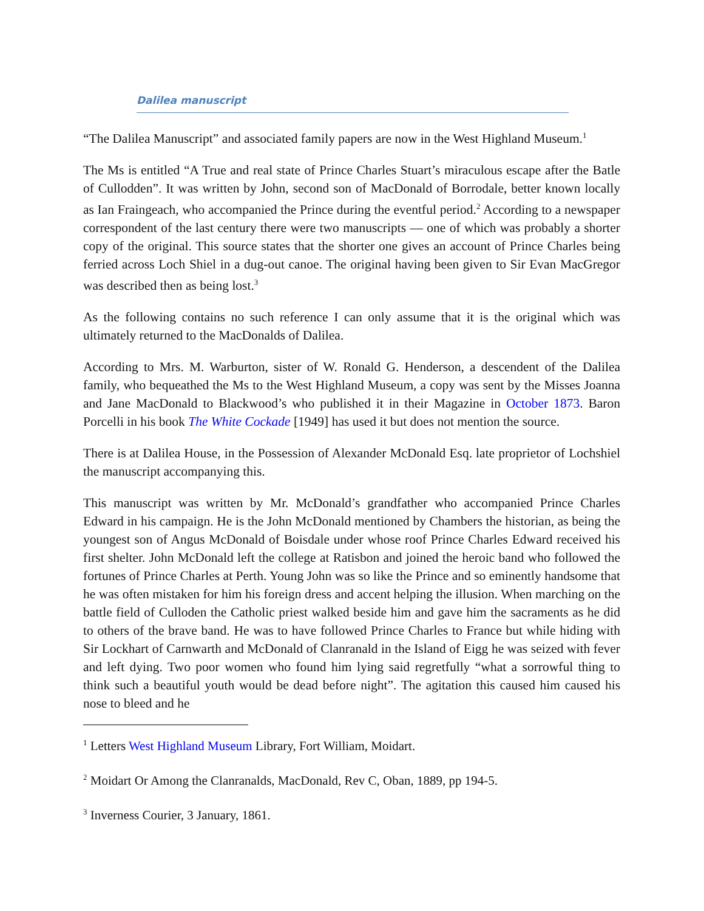Dalilea manuscript
“The Dalilea Manuscript” and associated family papers are now in the West Highland Museum.<sup>1</sup>
The Ms is entitled “A True and real state of Prince Charles Stuart’s miraculous escape after the Batle of Cullodden”. It was written by John, second son of MacDonald of Borrodale, better known locally as Ian Fraingeach, who accompanied the Prince during the eventful period.<sup>2</sup> According to a newspaper correspondent of the last century there were two manuscripts — one of which was probably a shorter copy of the original. This source states that the shorter one gives an account of Prince Charles being ferried across Loch Shiel in a dug-out canoe. The original having been given to Sir Evan MacGregor was described then as being lost.<sup>3</sup>
As the following contains no such reference I can only assume that it is the original which was ultimately returned to the MacDonalds of Dalilea.
According to Mrs. M. Warburton, sister of W. Ronald G. Henderson, a descendent of the Dalilea family, who bequeathed the Ms to the West Highland Museum, a copy was sent by the Misses Joanna and Jane MacDonald to Blackwood’s who published it in their Magazine in October 1873. Baron Porcelli in his book The White Cockade [1949] has used it but does not mention the source.
There is at Dalilea House, in the Possession of Alexander McDonald Esq. late proprietor of Lochshiel the manuscript accompanying this.
This manuscript was written by Mr. McDonald’s grandfather who accompanied Prince Charles Edward in his campaign. He is the John McDonald mentioned by Chambers the historian, as being the youngest son of Angus McDonald of Boisdale under whose roof Prince Charles Edward received his first shelter. John McDonald left the college at Ratisbon and joined the heroic band who followed the fortunes of Prince Charles at Perth. Young John was so like the Prince and so eminently handsome that he was often mistaken for him his foreign dress and accent helping the illusion. When marching on the battle field of Culloden the Catholic priest walked beside him and gave him the sacraments as he did to others of the brave band. He was to have followed Prince Charles to France but while hiding with Sir Lockhart of Carnwarth and McDonald of Clanranald in the Island of Eigg he was seized with fever and left dying. Two poor women who found him lying said regretfully “what a sorrowful thing to think such a beautiful youth would be dead before night”. The agitation this caused him caused his nose to bleed and he
<sup>1</sup> Letters West Highland Museum Library, Fort William, Moidart.
<sup>2</sup> Moidart Or Among the Clanranalds, MacDonald, Rev C, Oban, 1889, pp 194-5.
<sup>3</sup> Inverness Courier, 3 January, 1861.